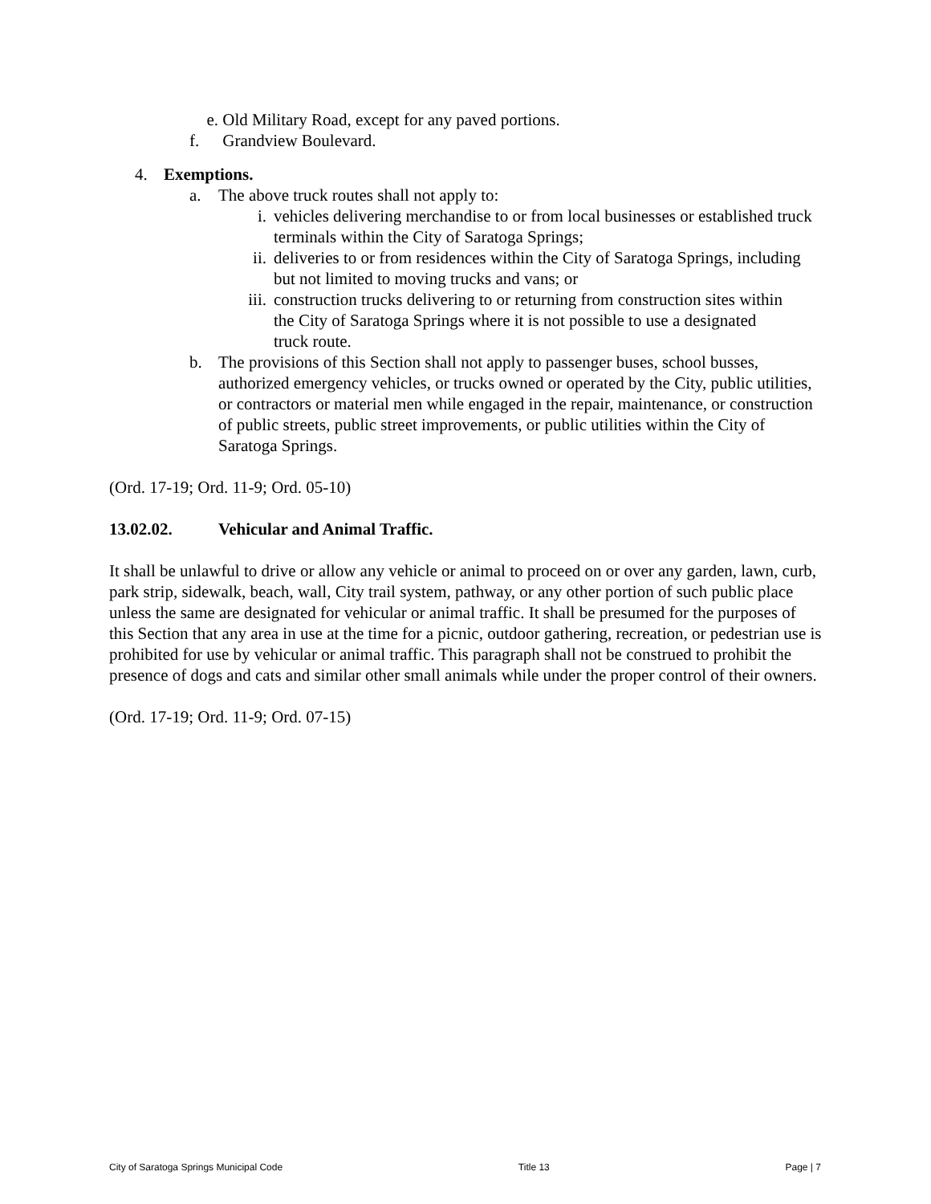e. Old Military Road, except for any paved portions.
f. Grandview Boulevard.
4. Exemptions.
a. The above truck routes shall not apply to:
i. vehicles delivering merchandise to or from local businesses or established truck terminals within the City of Saratoga Springs;
ii. deliveries to or from residences within the City of Saratoga Springs, including but not limited to moving trucks and vans; or
iii. construction trucks delivering to or returning from construction sites within the City of Saratoga Springs where it is not possible to use a designated truck route.
b. The provisions of this Section shall not apply to passenger buses, school busses, authorized emergency vehicles, or trucks owned or operated by the City, public utilities, or contractors or material men while engaged in the repair, maintenance, or construction of public streets, public street improvements, or public utilities within the City of Saratoga Springs.
(Ord. 17-19; Ord. 11-9; Ord. 05-10)
13.02.02. Vehicular and Animal Traffic.
It shall be unlawful to drive or allow any vehicle or animal to proceed on or over any garden, lawn, curb, park strip, sidewalk, beach, wall, City trail system, pathway, or any other portion of such public place unless the same are designated for vehicular or animal traffic. It shall be presumed for the purposes of this Section that any area in use at the time for a picnic, outdoor gathering, recreation, or pedestrian use is prohibited for use by vehicular or animal traffic. This paragraph shall not be construed to prohibit the presence of dogs and cats and similar other small animals while under the proper control of their owners.
(Ord. 17-19; Ord. 11-9; Ord. 07-15)
City of Saratoga Springs Municipal Code Title 13 Page | 7